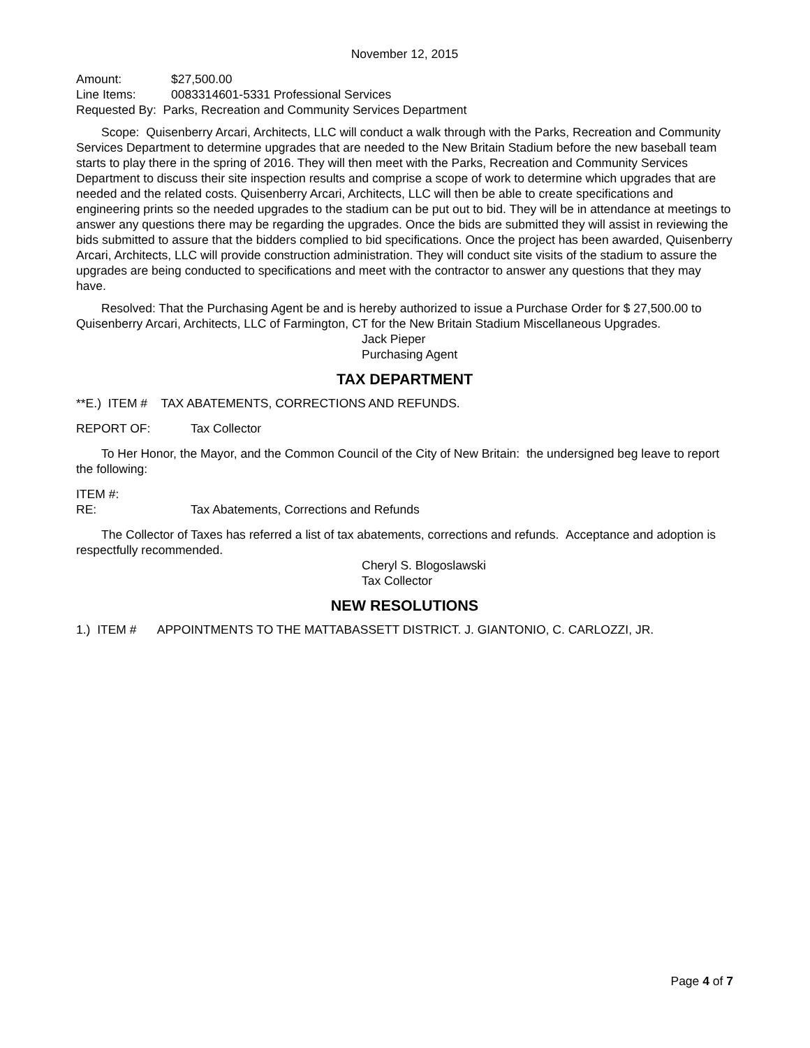November 12, 2015
Amount: $27,500.00
Line Items: 0083314601-5331 Professional Services
Requested By: Parks, Recreation and Community Services Department
Scope: Quisenberry Arcari, Architects, LLC will conduct a walk through with the Parks, Recreation and Community Services Department to determine upgrades that are needed to the New Britain Stadium before the new baseball team starts to play there in the spring of 2016. They will then meet with the Parks, Recreation and Community Services Department to discuss their site inspection results and comprise a scope of work to determine which upgrades that are needed and the related costs. Quisenberry Arcari, Architects, LLC will then be able to create specifications and engineering prints so the needed upgrades to the stadium can be put out to bid. They will be in attendance at meetings to answer any questions there may be regarding the upgrades. Once the bids are submitted they will assist in reviewing the bids submitted to assure that the bidders complied to bid specifications. Once the project has been awarded, Quisenberry Arcari, Architects, LLC will provide construction administration. They will conduct site visits of the stadium to assure the upgrades are being conducted to specifications and meet with the contractor to answer any questions that they may have.
Resolved: That the Purchasing Agent be and is hereby authorized to issue a Purchase Order for $ 27,500.00 to Quisenberry Arcari, Architects, LLC of Farmington, CT for the New Britain Stadium Miscellaneous Upgrades.
Jack Pieper
Purchasing Agent
TAX DEPARTMENT
**E.) ITEM # TAX ABATEMENTS, CORRECTIONS AND REFUNDS.
REPORT OF: Tax Collector
To Her Honor, the Mayor, and the Common Council of the City of New Britain: the undersigned beg leave to report the following:
ITEM #:
RE: Tax Abatements, Corrections and Refunds
The Collector of Taxes has referred a list of tax abatements, corrections and refunds. Acceptance and adoption is respectfully recommended.
Cheryl S. Blogoslawski
Tax Collector
NEW RESOLUTIONS
1.) ITEM # APPOINTMENTS TO THE MATTABASSETT DISTRICT. J. GIANTONIO, C. CARLOZZI, JR.
Page 4 of 7